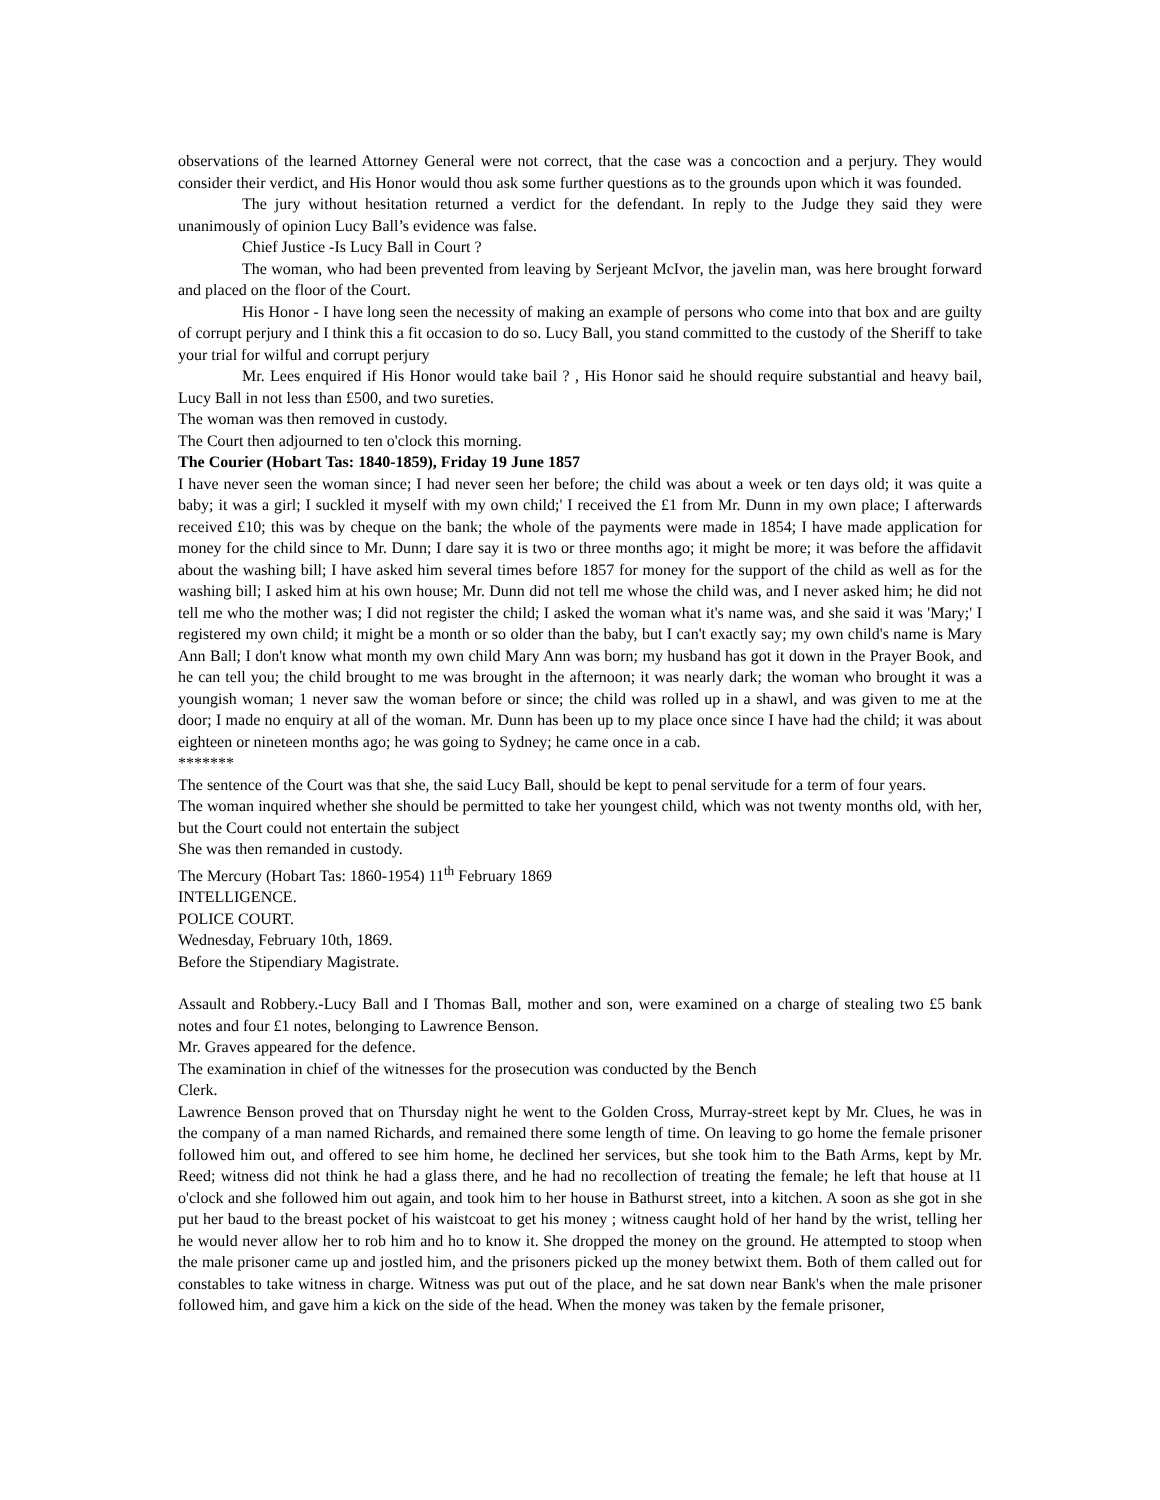observations of the learned Attorney General were not correct, that the case was a concoction and a perjury. They would consider their verdict, and His Honor would thou ask some further questions as to the grounds upon which it was founded.
The jury without hesitation returned a verdict for the defendant. In reply to the Judge they said they were unanimously of opinion Lucy Ball’s evidence was false.
Chief Justice -Is Lucy Ball in Court ?
The woman, who had been prevented from leaving by Serjeant McIvor, the javelin man, was here brought forward and placed on the floor of the Court.
His Honor - I have long seen the necessity of making an example of persons who come into that box and are guilty of corrupt perjury and I think this a fit occasion to do so. Lucy Ball, you stand committed to the custody of the Sheriff to take your trial for wilful and corrupt perjury
Mr. Lees enquired if His Honor would take bail ? , His Honor said he should require substantial and heavy bail, Lucy Ball in not less than £500, and two sureties.
The woman was then removed in custody.
The Court then adjourned to ten o'clock this morning.
The Courier (Hobart Tas: 1840-1859), Friday 19 June 1857
I have never seen the woman since; I had never seen her before; the child was about a week or ten days old; it was quite a baby; it was a girl; I suckled it myself with my own child;' I received the £1 from Mr. Dunn in my own place; I afterwards received £10; this was by cheque on the bank; the whole of the payments were made in 1854; I have made application for money for the child since to Mr. Dunn; I dare say it is two or three months ago; it might be more; it was before the affidavit about the washing bill; I have asked him several times before 1857 for money for the support of the child as well as for the washing bill; I asked him at his own house; Mr. Dunn did not tell me whose the child was, and I never asked him; he did not tell me who the mother was; I did not register the child; I asked the woman what it's name was, and she said it was 'Mary;' I registered my own child; it might be a month or so older than the baby, but I can't exactly say; my own child's name is Mary Ann Ball; I don't know what month my own child Mary Ann was born; my husband has got it down in the Prayer Book, and he can tell you; the child brought to me was brought in the afternoon; it was nearly dark; the woman who brought it was a youngish woman; 1 never saw the woman before or since; the child was rolled up in a shawl, and was given to me at the door; I made no enquiry at all of the woman. Mr. Dunn has been up to my place once since I have had the child; it was about eighteen or nineteen months ago; he was going to Sydney; he came once in a cab.
*******
The sentence of the Court was that she, the said Lucy Ball, should be kept to penal servitude for a term of four years.
The woman inquired whether she should be permitted to take her youngest child, which was not twenty months old, with her, but the Court could not entertain the subject
She was then remanded in custody.
The Mercury (Hobart Tas: 1860-1954) 11<sup>th</sup> February 1869
INTELLIGENCE.
POLICE COURT.
Wednesday, February 10th, 1869.
Before the Stipendiary Magistrate.
Assault and Robbery.-Lucy Ball and I Thomas Ball, mother and son, were examined on a charge of stealing two £5 bank notes and four £1 notes, belonging to Lawrence Benson.
Mr. Graves appeared for the defence.
The examination in chief of the witnesses for the prosecution was conducted by the Bench
Clerk.
Lawrence Benson proved that on Thursday night he went to the Golden Cross, Murray-street kept by Mr. Clues, he was in the company of a man named Richards, and remained there some length of time. On leaving to go home the female prisoner followed him out, and offered to see him home, he declined her services, but she took him to the Bath Arms, kept by Mr. Reed; witness did not think he had a glass there, and he had no recollection of treating the female; he left that house at l1 o'clock and she followed him out again, and took him to her house in Bathurst street, into a kitchen. A soon as she got in she put her baud to the breast pocket of his waistcoat to get his money ; witness caught hold of her hand by the wrist, telling her he would never allow her to rob him and ho to know it. She dropped the money on the ground. He attempted to stoop when the male prisoner came up and jostled him, and the prisoners picked up the money betwixt them. Both of them called out for constables to take witness in charge. Witness was put out of the place, and he sat down near Bank's when the male prisoner followed him, and gave him a kick on the side of the head. When the money was taken by the female prisoner,